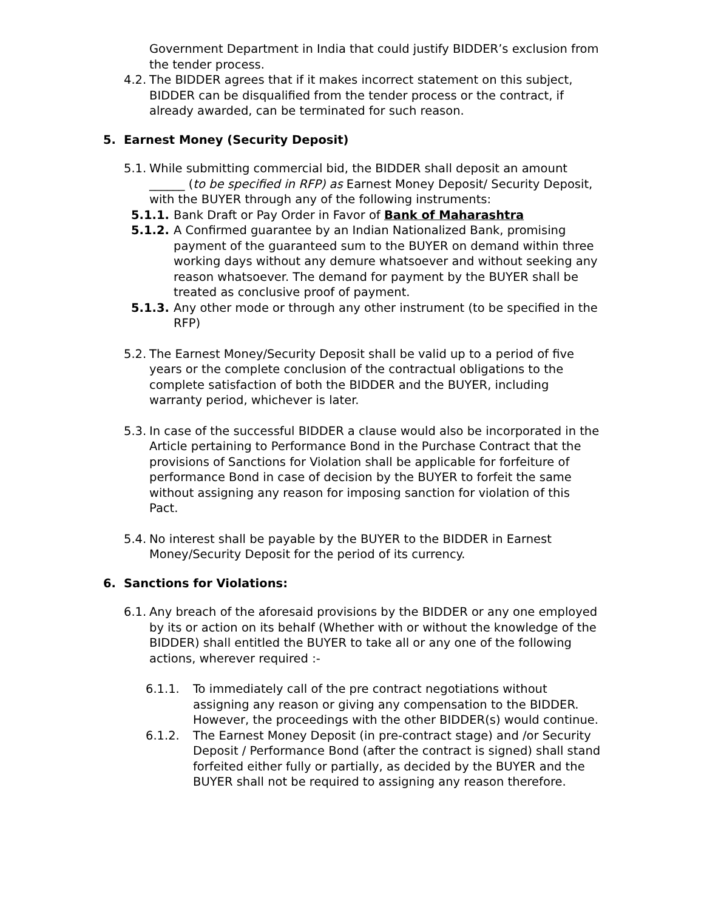Government Department in India that could justify BIDDER’s exclusion from the tender process.
4.2.
The BIDDER agrees that if it makes incorrect statement on this subject, BIDDER can be disqualified from the tender process or the contract, if already awarded, can be terminated for such reason.
5. Earnest Money (Security Deposit)
5.1.
While submitting commercial bid, the BIDDER shall deposit an amount ______ (to be specified in RFP) as Earnest Money Deposit/ Security Deposit, with the BUYER through any of the following instruments:
5.1.1.
Bank Draft or Pay Order in Favor of Bank of Maharashtra
5.1.2.
A Confirmed guarantee by an Indian Nationalized Bank, promising payment of the guaranteed sum to the BUYER on demand within three working days without any demure whatsoever and without seeking any reason whatsoever. The demand for payment by the BUYER shall be treated as conclusive proof of payment.
5.1.3.
Any other mode or through any other instrument (to be specified in the RFP)
5.2.
The Earnest Money/Security Deposit shall be valid up to a period of five years or the complete conclusion of the contractual obligations to the complete satisfaction of both the BIDDER and the BUYER, including warranty period, whichever is later.
5.3.
In case of the successful BIDDER a clause would also be incorporated in the Article pertaining to Performance Bond in the Purchase Contract that the provisions of Sanctions for Violation shall be applicable for forfeiture of performance Bond in case of decision by the BUYER to forfeit the same without assigning any reason for imposing sanction for violation of this Pact.
5.4.
No interest shall be payable by the BUYER to the BIDDER in Earnest Money/Security Deposit for the period of its currency.
6. Sanctions for Violations:
6.1.
Any breach of the aforesaid provisions by the BIDDER or any one employed by its or action on its behalf (Whether with or without the knowledge of the BIDDER) shall entitled the BUYER to take all or any one of the following actions, wherever required :-
6.1.1. To immediately call of the pre contract negotiations without assigning any reason or giving any compensation to the BIDDER. However, the proceedings with the other BIDDER(s) would continue.
6.1.2. The Earnest Money Deposit (in pre-contract stage) and /or Security Deposit / Performance Bond (after the contract is signed) shall stand forfeited either fully or partially, as decided by the BUYER and the BUYER shall not be required to assigning any reason therefore.